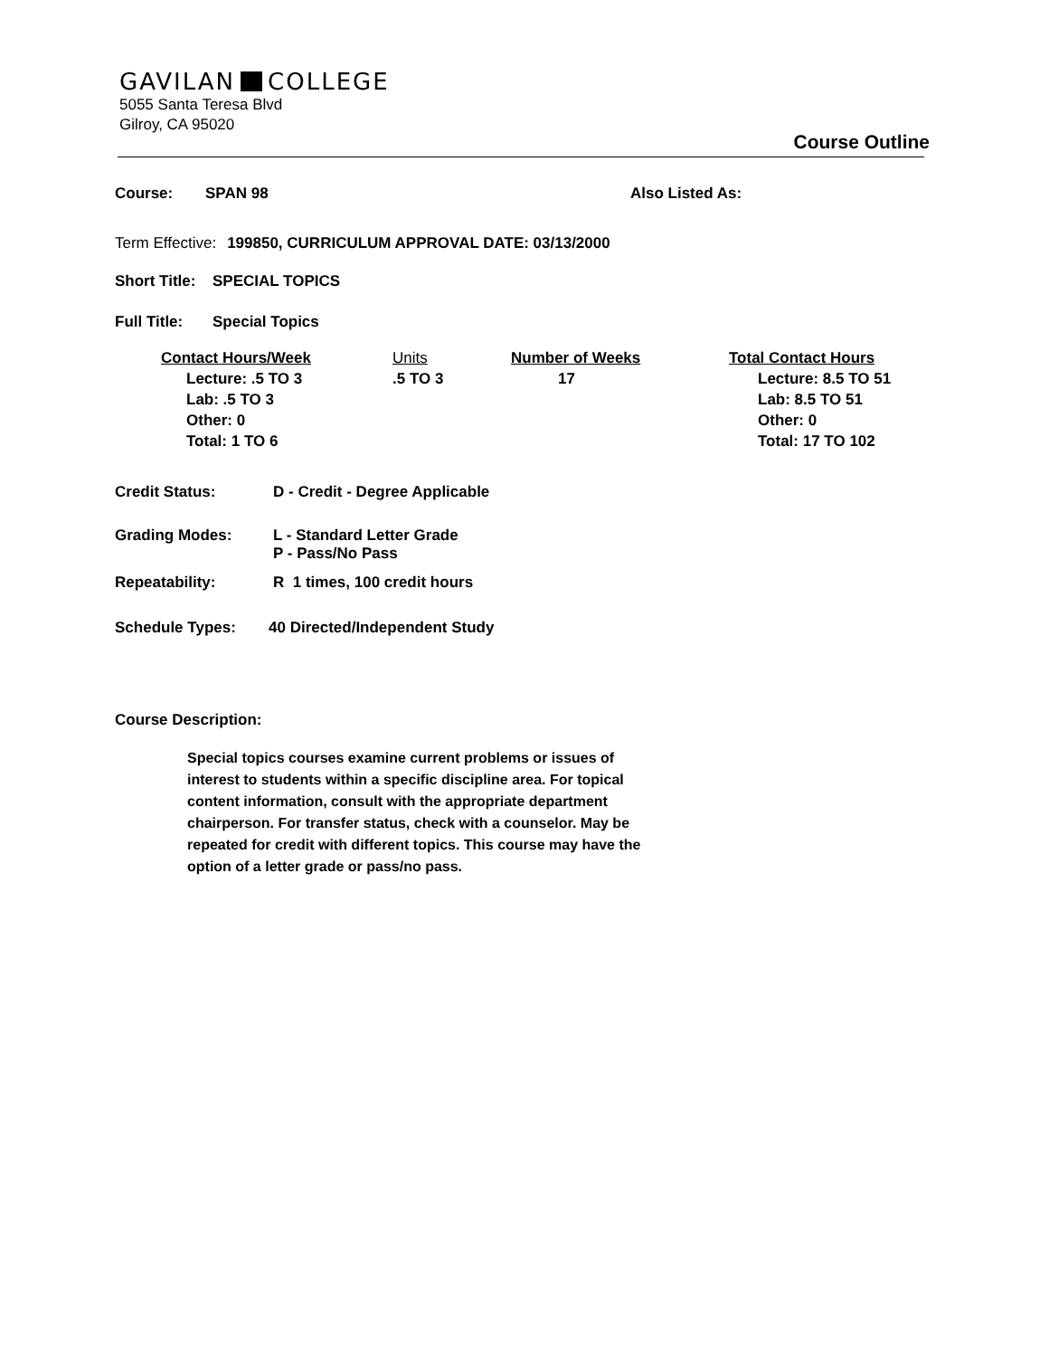GAVILAN COLLEGE
5055 Santa Teresa Blvd
Gilroy, CA 95020
Course Outline
Course: SPAN 98 Also Listed As:
Term Effective: 199850, CURRICULUM APPROVAL DATE: 03/13/2000
Short Title: SPECIAL TOPICS
Full Title: Special Topics
| Contact Hours/Week | Units | Number of Weeks | Total Contact Hours |
| --- | --- | --- | --- |
| Lecture: .5 TO 3 Lab: .5 TO 3 Other: 0 Total: 1 TO 6 | .5 TO 3 | 17 | Lecture: 8.5 TO 51 Lab: 8.5 TO 51 Other: 0 Total: 17 TO 102 |
Credit Status: D - Credit - Degree Applicable
Grading Modes: L - Standard Letter Grade
P - Pass/No Pass
Repeatability: R 1 times, 100 credit hours
Schedule Types: 40 Directed/Independent Study
Course Description:
Special topics courses examine current problems or issues of interest to students within a specific discipline area. For topical content information, consult with the appropriate department chairperson. For transfer status, check with a counselor. May be repeated for credit with different topics. This course may have the option of a letter grade or pass/no pass.